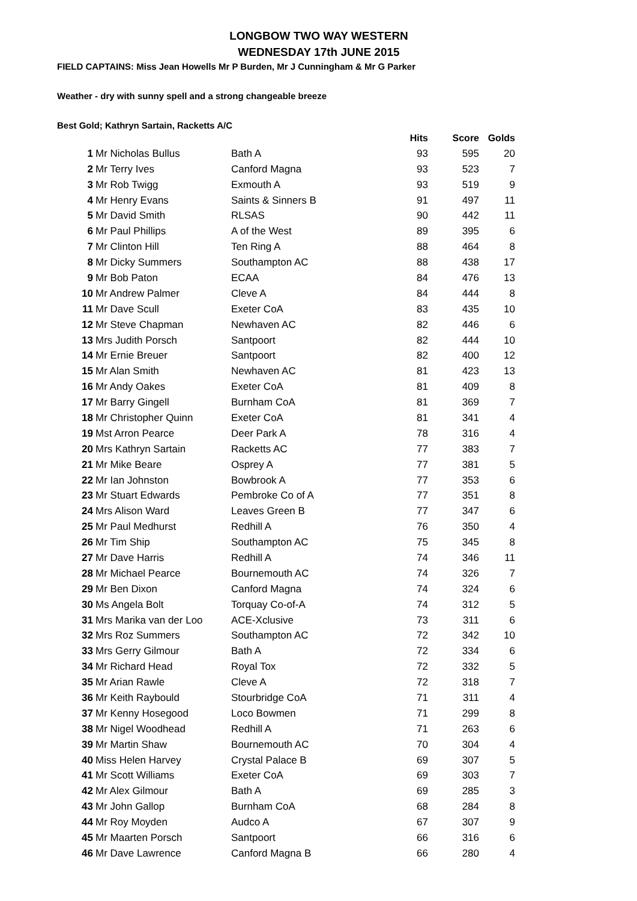LONGBOW TWO WAY WESTERN
WEDNESDAY 17th JUNE 2015
FIELD CAPTAINS: Miss Jean Howells Mr P Burden, Mr J Cunningham & Mr G Parker
Weather - dry with sunny spell and a strong changeable breeze
Best Gold; Kathryn Sartain, Racketts A/C
| | | | Hits | Score | Golds |
| 1 | Mr Nicholas Bullus | Bath A | 93 | 595 | 20 |
| 2 | Mr Terry Ives | Canford Magna | 93 | 523 | 7 |
| 3 | Mr Rob Twigg | Exmouth A | 93 | 519 | 9 |
| 4 | Mr Henry Evans | Saints & Sinners B | 91 | 497 | 11 |
| 5 | Mr David Smith | RLSAS | 90 | 442 | 11 |
| 6 | Mr Paul Phillips | A of the West | 89 | 395 | 6 |
| 7 | Mr Clinton Hill | Ten Ring A | 88 | 464 | 8 |
| 8 | Mr Dicky Summers | Southampton AC | 88 | 438 | 17 |
| 9 | Mr Bob Paton | ECAA | 84 | 476 | 13 |
| 10 | Mr Andrew Palmer | Cleve A | 84 | 444 | 8 |
| 11 | Mr Dave Scull | Exeter CoA | 83 | 435 | 10 |
| 12 | Mr Steve Chapman | Newhaven AC | 82 | 446 | 6 |
| 13 | Mrs Judith Porsch | Santpoort | 82 | 444 | 10 |
| 14 | Mr Ernie Breuer | Santpoort | 82 | 400 | 12 |
| 15 | Mr Alan Smith | Newhaven AC | 81 | 423 | 13 |
| 16 | Mr Andy Oakes | Exeter CoA | 81 | 409 | 8 |
| 17 | Mr Barry Gingell | Burnham CoA | 81 | 369 | 7 |
| 18 | Mr Christopher Quinn | Exeter CoA | 81 | 341 | 4 |
| 19 | Mst Arron Pearce | Deer Park A | 78 | 316 | 4 |
| 20 | Mrs Kathryn Sartain | Racketts AC | 77 | 383 | 7 |
| 21 | Mr Mike Beare | Osprey A | 77 | 381 | 5 |
| 22 | Mr Ian Johnston | Bowbrook A | 77 | 353 | 6 |
| 23 | Mr Stuart Edwards | Pembroke Co of A | 77 | 351 | 8 |
| 24 | Mrs Alison Ward | Leaves Green B | 77 | 347 | 6 |
| 25 | Mr Paul Medhurst | Redhill A | 76 | 350 | 4 |
| 26 | Mr Tim Ship | Southampton AC | 75 | 345 | 8 |
| 27 | Mr Dave Harris | Redhill A | 74 | 346 | 11 |
| 28 | Mr Michael Pearce | Bournemouth AC | 74 | 326 | 7 |
| 29 | Mr Ben Dixon | Canford Magna | 74 | 324 | 6 |
| 30 | Ms Angela Bolt | Torquay Co-of-A | 74 | 312 | 5 |
| 31 | Mrs Marika van der Loo | ACE-Xclusive | 73 | 311 | 6 |
| 32 | Mrs Roz Summers | Southampton AC | 72 | 342 | 10 |
| 33 | Mrs Gerry Gilmour | Bath A | 72 | 334 | 6 |
| 34 | Mr Richard Head | Royal Tox | 72 | 332 | 5 |
| 35 | Mr Arian Rawle | Cleve A | 72 | 318 | 7 |
| 36 | Mr Keith Raybould | Stourbridge CoA | 71 | 311 | 4 |
| 37 | Mr Kenny Hosegood | Loco Bowmen | 71 | 299 | 8 |
| 38 | Mr Nigel Woodhead | Redhill A | 71 | 263 | 6 |
| 39 | Mr Martin Shaw | Bournemouth AC | 70 | 304 | 4 |
| 40 | Miss Helen Harvey | Crystal Palace B | 69 | 307 | 5 |
| 41 | Mr Scott Williams | Exeter CoA | 69 | 303 | 7 |
| 42 | Mr Alex Gilmour | Bath A | 69 | 285 | 3 |
| 43 | Mr John Gallop | Burnham CoA | 68 | 284 | 8 |
| 44 | Mr Roy Moyden | Audco A | 67 | 307 | 9 |
| 45 | Mr Maarten Porsch | Santpoort | 66 | 316 | 6 |
| 46 | Mr Dave Lawrence | Canford Magna B | 66 | 280 | 4 |